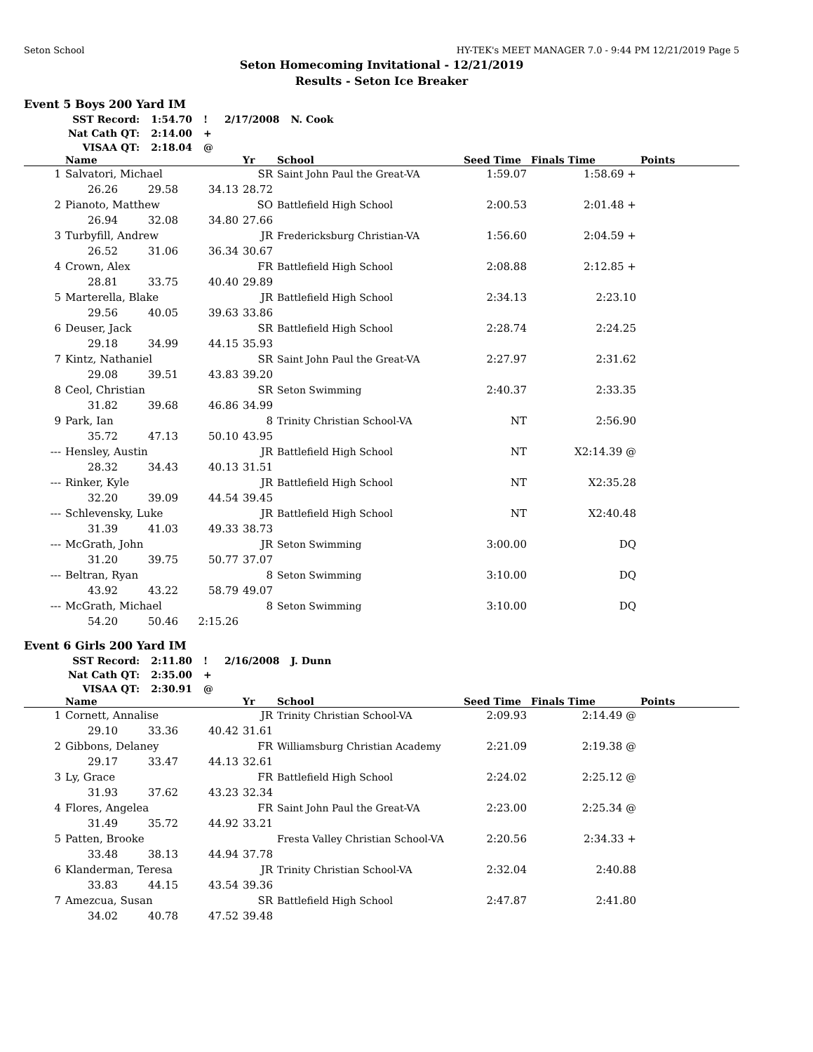Seton School HY-TEK's MEET MANAGER 7.0 - 9:44 PM 12/21/2019 Page 5
Seton Homecoming Invitational - 12/21/2019
Results - Seton Ice Breaker
Event 5 Boys 200 Yard IM
| SST Record: | 1:54.70 | ! | 2/17/2008 | N. Cook |
| Nat Cath QT: | 2:14.00 | + | | |
| VISAA QT: | 2:18.04 | @ | | |
| | Name | | | Yr | School | Seed Time | Finals Time | Points |
| --- | --- | --- | --- | --- | --- | --- | --- | --- |
| 1 | Salvatori, Michael | | | SR | Saint John Paul the Great-VA | 1:59.07 | 1:58.69 + | |
| | 26.26 | 29.58 | 34.13 | 28.72 | | | | |
| 2 | Pianoto, Matthew | | | SO | Battlefield High School | 2:00.53 | 2:01.48 + | |
| | 26.94 | 32.08 | 34.80 | 27.66 | | | | |
| 3 | Turbyfill, Andrew | | | JR | Fredericksburg Christian-VA | 1:56.60 | 2:04.59 + | |
| | 26.52 | 31.06 | 36.34 | 30.67 | | | | |
| 4 | Crown, Alex | | | FR | Battlefield High School | 2:08.88 | 2:12.85 + | |
| | 28.81 | 33.75 | 40.40 | 29.89 | | | | |
| 5 | Marterella, Blake | | | JR | Battlefield High School | 2:34.13 | 2:23.10 | |
| | 29.56 | 40.05 | 39.63 | 33.86 | | | | |
| 6 | Deuser, Jack | | | SR | Battlefield High School | 2:28.74 | 2:24.25 | |
| | 29.18 | 34.99 | 44.15 | 35.93 | | | | |
| 7 | Kintz, Nathaniel | | | SR | Saint John Paul the Great-VA | 2:27.97 | 2:31.62 | |
| | 29.08 | 39.51 | 43.83 | 39.20 | | | | |
| 8 | Ceol, Christian | | | SR | Seton Swimming | 2:40.37 | 2:33.35 | |
| | 31.82 | 39.68 | 46.86 | 34.99 | | | | |
| 9 | Park, Ian | | | 8 | Trinity Christian School-VA | NT | 2:56.90 | |
| | 35.72 | 47.13 | 50.10 | 43.95 | | | | |
| --- | Hensley, Austin | | | JR | Battlefield High School | NT | X2:14.39 @ | |
| | 28.32 | 34.43 | 40.13 | 31.51 | | | | |
| --- | Rinker, Kyle | | | JR | Battlefield High School | NT | X2:35.28 | |
| | 32.20 | 39.09 | 44.54 | 39.45 | | | | |
| --- | Schlevensky, Luke | | | JR | Battlefield High School | NT | X2:40.48 | |
| | 31.39 | 41.03 | 49.33 | 38.73 | | | | |
| --- | McGrath, John | | | JR | Seton Swimming | 3:00.00 | DQ | |
| | 31.20 | 39.75 | 50.77 | 37.07 | | | | |
| --- | Beltran, Ryan | | | 8 | Seton Swimming | 3:10.00 | DQ | |
| | 43.92 | 43.22 | 58.79 | 49.07 | | | | |
| --- | McGrath, Michael | | | 8 | Seton Swimming | 3:10.00 | DQ | |
| | 54.20 | 50.46 | 2:15.26 | | | | | |
Event 6 Girls 200 Yard IM
| SST Record: | 2:11.80 | ! | 2/16/2008 | J. Dunn |
| Nat Cath QT: | 2:35.00 | + | | |
| VISAA QT: | 2:30.91 | @ | | |
| | Name | | | Yr | School | Seed Time | Finals Time | Points |
| --- | --- | --- | --- | --- | --- | --- | --- | --- |
| 1 | Cornett, Annalise | | | JR | Trinity Christian School-VA | 2:09.93 | 2:14.49 @ | |
| | 29.10 | 33.36 | 40.42 | 31.61 | | | | |
| 2 | Gibbons, Delaney | | | FR | Williamsburg Christian Academy | 2:21.09 | 2:19.38 @ | |
| | 29.17 | 33.47 | 44.13 | 32.61 | | | | |
| 3 | Ly, Grace | | | FR | Battlefield High School | 2:24.02 | 2:25.12 @ | |
| | 31.93 | 37.62 | 43.23 | 32.34 | | | | |
| 4 | Flores, Angelea | | | FR | Saint John Paul the Great-VA | 2:23.00 | 2:25.34 @ | |
| | 31.49 | 35.72 | 44.92 | 33.21 | | | | |
| 5 | Patten, Brooke | | | | Fresta Valley Christian School-VA | 2:20.56 | 2:34.33 + | |
| | 33.48 | 38.13 | 44.94 | 37.78 | | | | |
| 6 | Klanderman, Teresa | | | JR | Trinity Christian School-VA | 2:32.04 | 2:40.88 | |
| | 33.83 | 44.15 | 43.54 | 39.36 | | | | |
| 7 | Amezcua, Susan | | | SR | Battlefield High School | 2:47.87 | 2:41.80 | |
| | 34.02 | 40.78 | 47.52 | 39.48 | | | | |